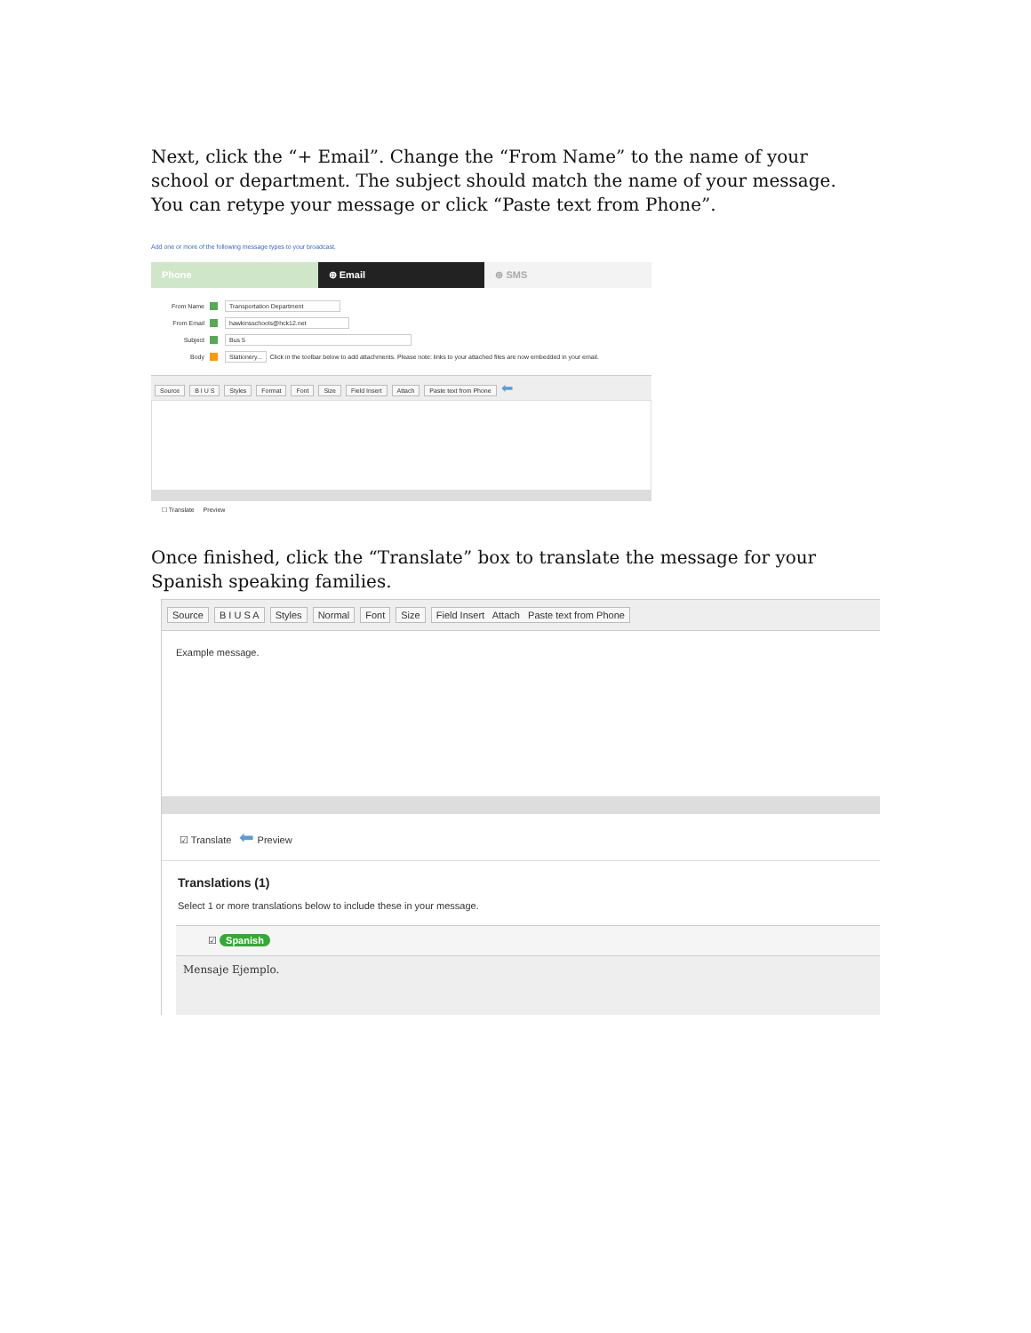Next, click the “+ Email”. Change the “From Name” to the name of your school or department. The subject should match the name of your message. You can retype your message or click “Paste text from Phone”.
Add one or more of the following message types to your broadcast.
Phone ⊕ Email ⊕ SMS
From Name Transportation Department
From Email hawkinsschools@hck12.net
Subject Bus 5
Body Stationery... Click in the toolbar below to add attachments. Please note: links to your attached files are now embedded in your email.
Source B I U S Styles Format Font Size Field Insert Attach Paste text from Phone ⬅
☐ Translate Preview
Once finished, click the “Translate” box to translate the message for your Spanish speaking families.
Source B I U S A Styles Normal Font Size Field Insert Attach Paste text from Phone
Example message.
☑ Translate ⬅ Preview
Translations (1)
Select 1 or more translations below to include these in your message.
☑ Spanish
Mensaje Ejemplo.